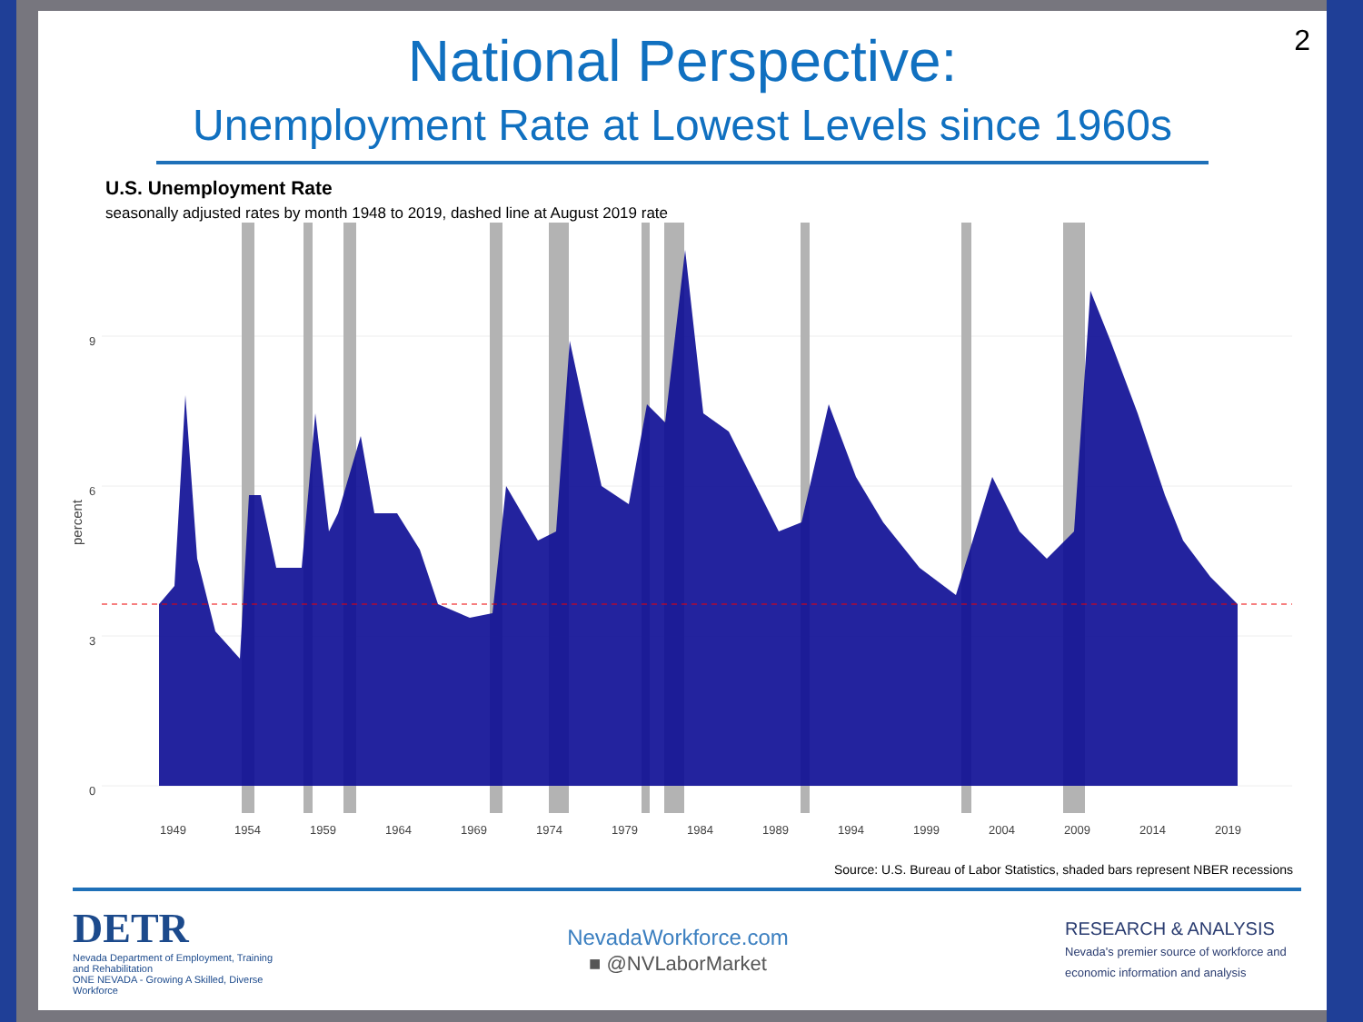2
National Perspective:
Unemployment Rate at Lowest Levels since 1960s
U.S. Unemployment Rate
seasonally adjusted rates by month 1948 to 2019, dashed line at August 2019 rate
9
6
3
0
percent
1949
1954
1959
1964
1969
1974
1979
1984
1989
1994
1999
2004
2009
2014
2019
Source: U.S. Bureau of Labor Statistics, shaded bars represent NBER recessions
DETR
Nevada Department of Employment, Training and Rehabilitation
ONE NEVADA - Growing A Skilled, Diverse Workforce
NevadaWorkforce.com
■ @NVLaborMarket
RESEARCH & ANALYSIS Nevada's premier source of workforce and economic information and analysis